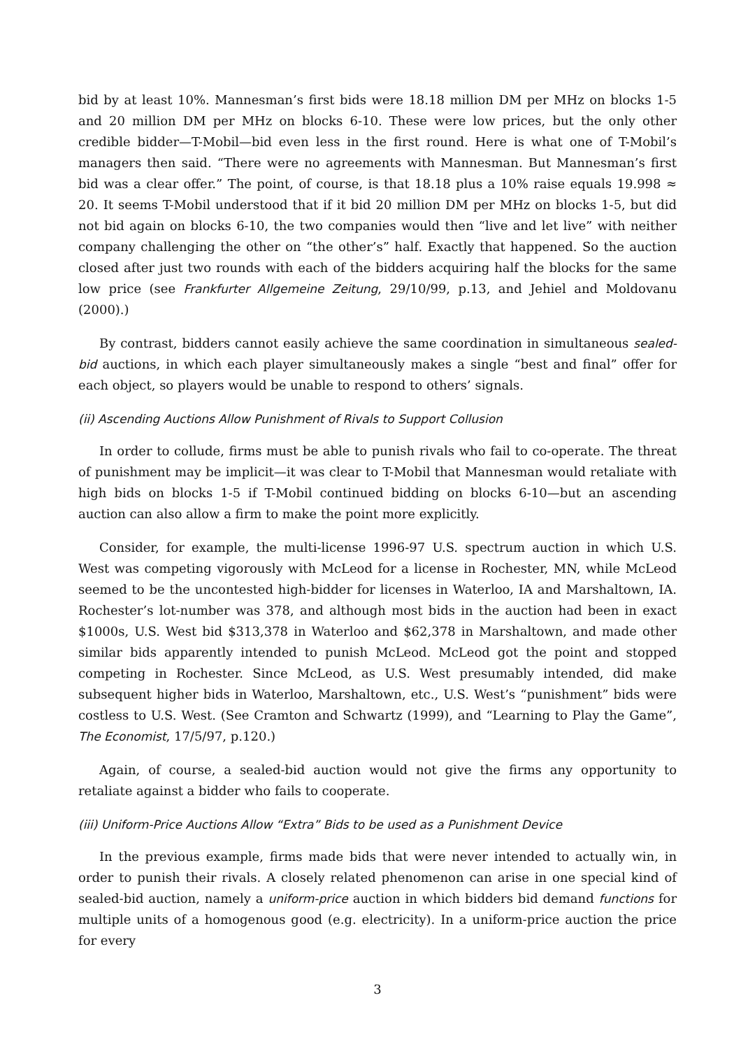bid by at least 10%. Mannesman’s first bids were 18.18 million DM per MHz on blocks 1-5 and 20 million DM per MHz on blocks 6-10. These were low prices, but the only other credible bidder—T-Mobil—bid even less in the first round. Here is what one of T-Mobil’s managers then said. “There were no agreements with Mannesman. But Mannesman’s first bid was a clear offer.” The point, of course, is that 18.18 plus a 10% raise equals 19.998 ≈ 20. It seems T-Mobil understood that if it bid 20 million DM per MHz on blocks 1-5, but did not bid again on blocks 6-10, the two companies would then “live and let live” with neither company challenging the other on “the other’s” half. Exactly that happened. So the auction closed after just two rounds with each of the bidders acquiring half the blocks for the same low price (see Frankfurter Allgemeine Zeitung, 29/10/99, p.13, and Jehiel and Moldovanu (2000).)
By contrast, bidders cannot easily achieve the same coordination in simultaneous sealed-bid auctions, in which each player simultaneously makes a single “best and final” offer for each object, so players would be unable to respond to others’ signals.
(ii) Ascending Auctions Allow Punishment of Rivals to Support Collusion
In order to collude, firms must be able to punish rivals who fail to co-operate. The threat of punishment may be implicit—it was clear to T-Mobil that Mannesman would retaliate with high bids on blocks 1-5 if T-Mobil continued bidding on blocks 6-10—but an ascending auction can also allow a firm to make the point more explicitly.
Consider, for example, the multi-license 1996-97 U.S. spectrum auction in which U.S. West was competing vigorously with McLeod for a license in Rochester, MN, while McLeod seemed to be the uncontested high-bidder for licenses in Waterloo, IA and Marshaltown, IA. Rochester’s lot-number was 378, and although most bids in the auction had been in exact $1000s, U.S. West bid $313,378 in Waterloo and $62,378 in Marshaltown, and made other similar bids apparently intended to punish McLeod. McLeod got the point and stopped competing in Rochester. Since McLeod, as U.S. West presumably intended, did make subsequent higher bids in Waterloo, Marshaltown, etc., U.S. West’s “punishment” bids were costless to U.S. West. (See Cramton and Schwartz (1999), and “Learning to Play the Game”, The Economist, 17/5/97, p.120.)
Again, of course, a sealed-bid auction would not give the firms any opportunity to retaliate against a bidder who fails to cooperate.
(iii) Uniform-Price Auctions Allow “Extra” Bids to be used as a Punishment Device
In the previous example, firms made bids that were never intended to actually win, in order to punish their rivals. A closely related phenomenon can arise in one special kind of sealed-bid auction, namely a uniform-price auction in which bidders bid demand functions for multiple units of a homogenous good (e.g. electricity). In a uniform-price auction the price for every
3